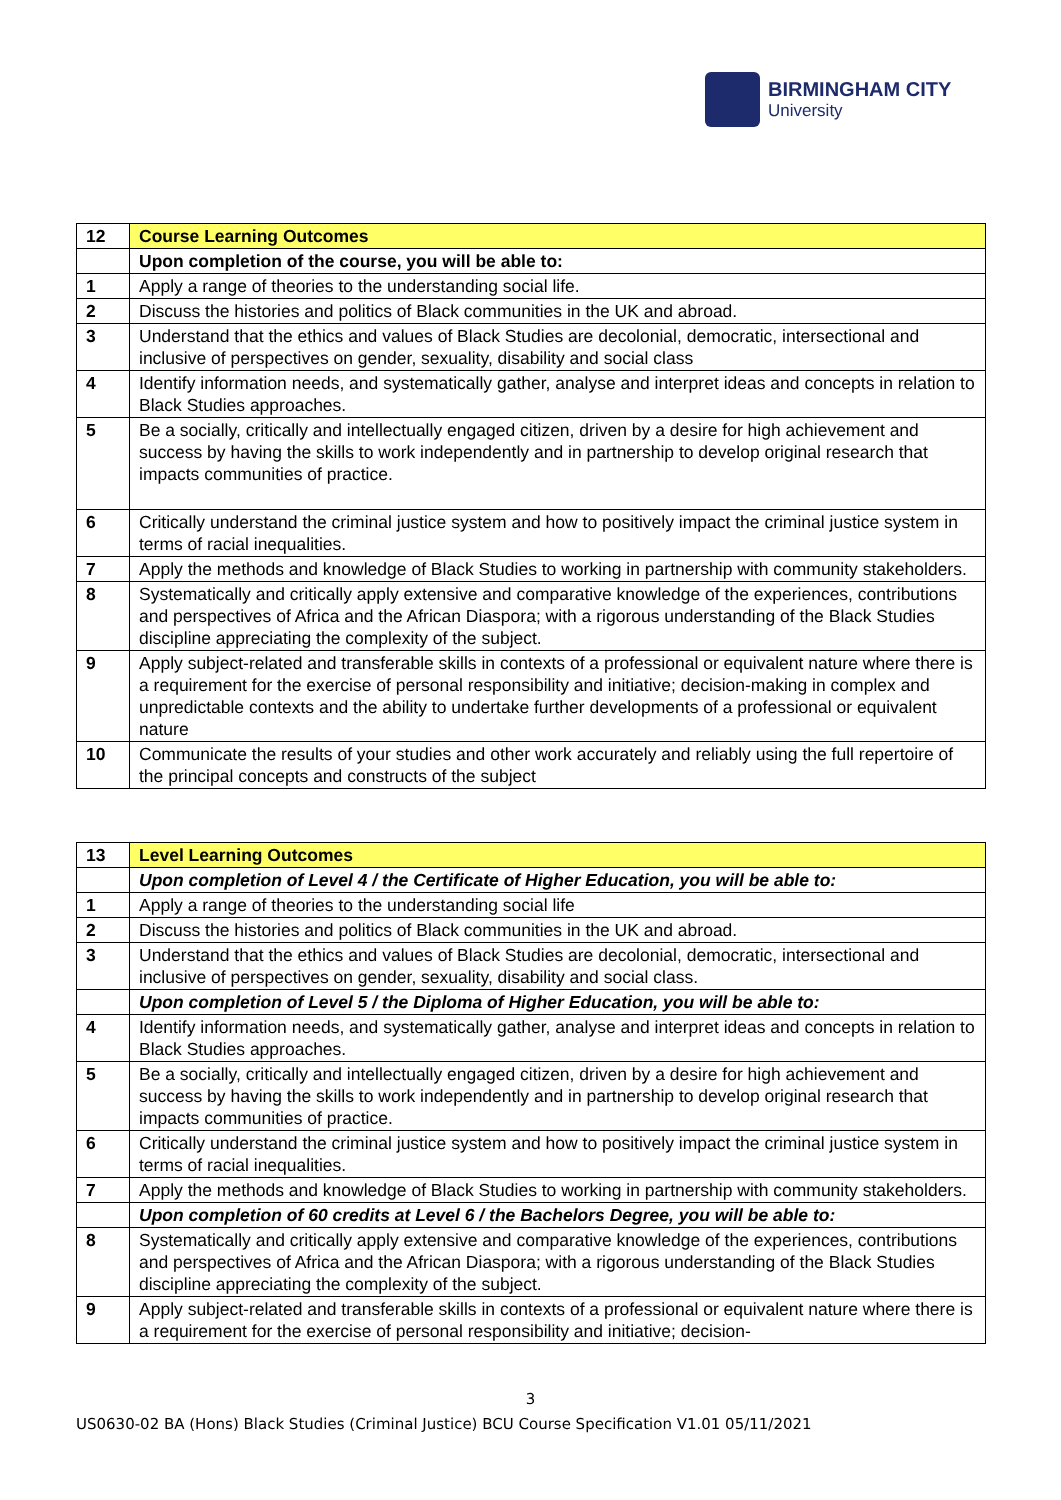BIRMINGHAM CITY
University
| 12 | Course Learning Outcomes |
| | Upon completion of the course, you will be able to: |
| 1 | Apply a range of theories to the understanding social life. |
| 2 | Discuss the histories and politics of Black communities in the UK and abroad. |
| 3 | Understand that the ethics and values of Black Studies are decolonial, democratic, intersectional and inclusive of perspectives on gender, sexuality, disability and social class |
| 4 | Identify information needs, and systematically gather, analyse and interpret ideas and concepts in relation to Black Studies approaches. |
| 5 | Be a socially, critically and intellectually engaged citizen, driven by a desire for high achievement and success by having the skills to work independently and in partnership to develop original research that impacts communities of practice. |
| 6 | Critically understand the criminal justice system and how to positively impact the criminal justice system in terms of racial inequalities. |
| 7 | Apply the methods and knowledge of Black Studies to working in partnership with community stakeholders. |
| 8 | Systematically and critically apply extensive and comparative knowledge of the experiences, contributions and perspectives of Africa and the African Diaspora; with a rigorous understanding of the Black Studies discipline appreciating the complexity of the subject. |
| 9 | Apply subject-related and transferable skills in contexts of a professional or equivalent nature where there is a requirement for the exercise of personal responsibility and initiative; decision-making in complex and unpredictable contexts and the ability to undertake further developments of a professional or equivalent nature |
| 10 | Communicate the results of your studies and other work accurately and reliably using the full repertoire of the principal concepts and constructs of the subject |
| 13 | Level Learning Outcomes |
| | Upon completion of Level 4 / the Certificate of Higher Education, you will be able to: |
| 1 | Apply a range of theories to the understanding social life |
| 2 | Discuss the histories and politics of Black communities in the UK and abroad. |
| 3 | Understand that the ethics and values of Black Studies are decolonial, democratic, intersectional and inclusive of perspectives on gender, sexuality, disability and social class. |
| | Upon completion of Level 5 / the Diploma of Higher Education, you will be able to: |
| 4 | Identify information needs, and systematically gather, analyse and interpret ideas and concepts in relation to Black Studies approaches. |
| 5 | Be a socially, critically and intellectually engaged citizen, driven by a desire for high achievement and success by having the skills to work independently and in partnership to develop original research that impacts communities of practice. |
| 6 | Critically understand the criminal justice system and how to positively impact the criminal justice system in terms of racial inequalities. |
| 7 | Apply the methods and knowledge of Black Studies to working in partnership with community stakeholders. |
| | Upon completion of 60 credits at Level 6 / the Bachelors Degree, you will be able to: |
| 8 | Systematically and critically apply extensive and comparative knowledge of the experiences, contributions and perspectives of Africa and the African Diaspora; with a rigorous understanding of the Black Studies discipline appreciating the complexity of the subject. |
| 9 | Apply subject-related and transferable skills in contexts of a professional or equivalent nature where there is a requirement for the exercise of personal responsibility and initiative; decision- |
3
US0630-02 BA (Hons) Black Studies (Criminal Justice) BCU Course Specification V1.01 05/11/2021